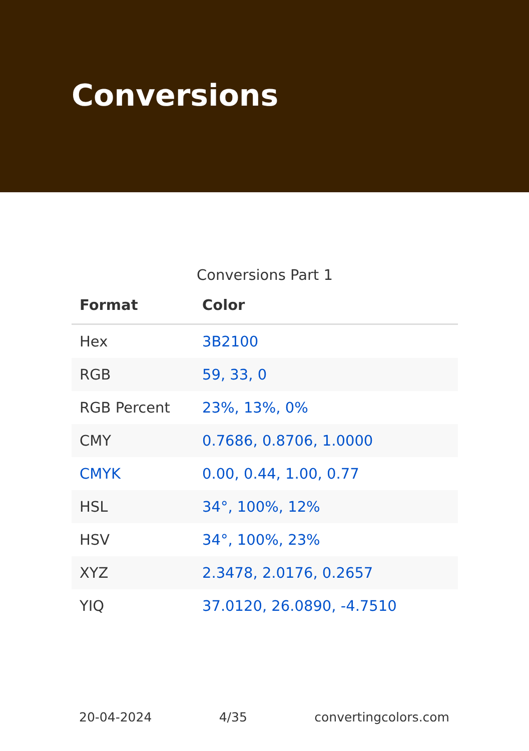Conversions
Conversions Part 1
| Format | Color |
| --- | --- |
| Hex | 3B2100 |
| RGB | 59, 33, 0 |
| RGB Percent | 23%, 13%, 0% |
| CMY | 0.7686, 0.8706, 1.0000 |
| CMYK | 0.00, 0.44, 1.00, 0.77 |
| HSL | 34°, 100%, 12% |
| HSV | 34°, 100%, 23% |
| XYZ | 2.3478, 2.0176, 0.2657 |
| YIQ | 37.0120, 26.0890, -4.7510 |
20-04-2024 4/35 convertingcolors.com